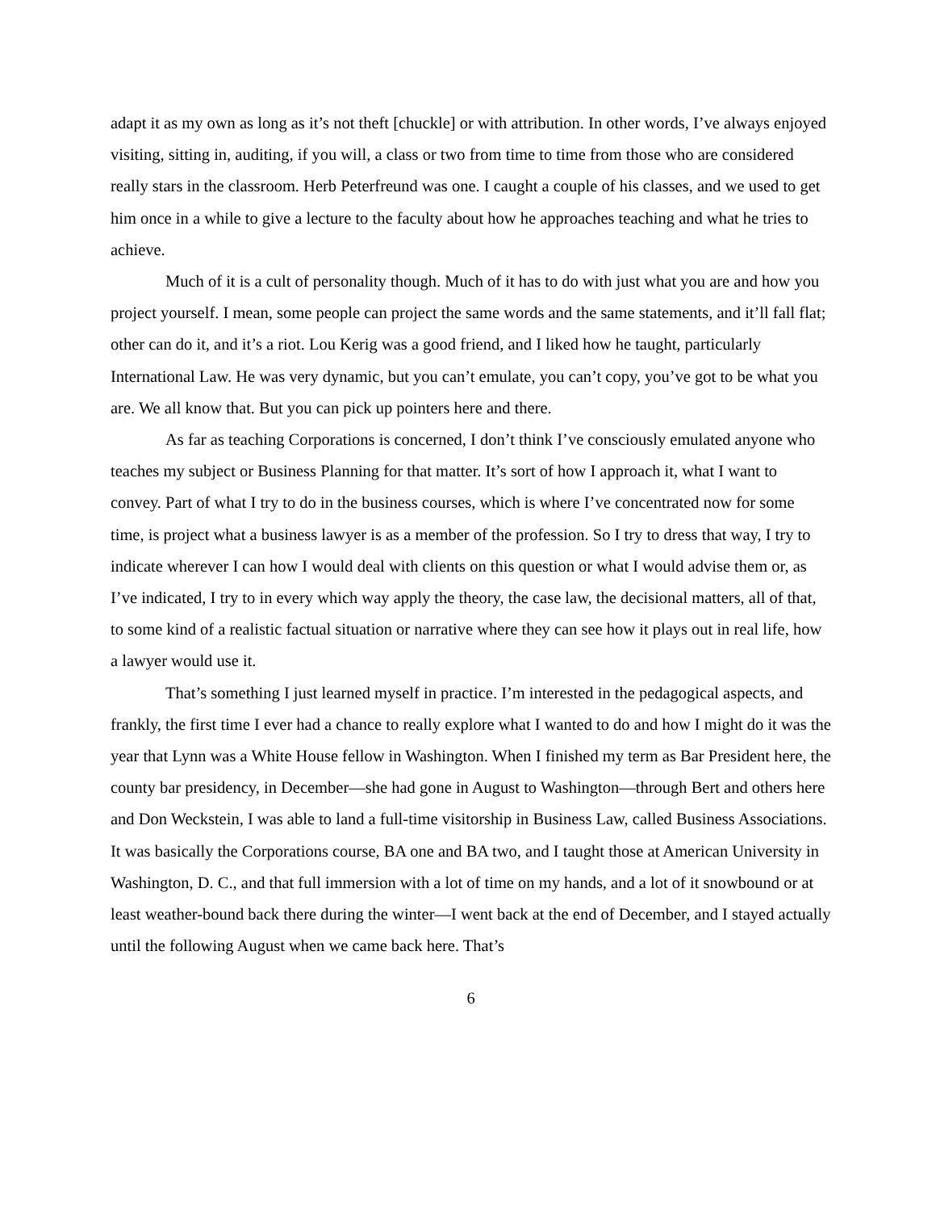adapt it as my own as long as it’s not theft [chuckle] or with attribution. In other words, I’ve always enjoyed visiting, sitting in, auditing, if you will, a class or two from time to time from those who are considered really stars in the classroom. Herb Peterfreund was one. I caught a couple of his classes, and we used to get him once in a while to give a lecture to the faculty about how he approaches teaching and what he tries to achieve.
Much of it is a cult of personality though. Much of it has to do with just what you are and how you project yourself. I mean, some people can project the same words and the same statements, and it’ll fall flat; other can do it, and it’s a riot. Lou Kerig was a good friend, and I liked how he taught, particularly International Law. He was very dynamic, but you can’t emulate, you can’t copy, you’ve got to be what you are. We all know that. But you can pick up pointers here and there.
As far as teaching Corporations is concerned, I don’t think I’ve consciously emulated anyone who teaches my subject or Business Planning for that matter. It’s sort of how I approach it, what I want to convey. Part of what I try to do in the business courses, which is where I’ve concentrated now for some time, is project what a business lawyer is as a member of the profession. So I try to dress that way, I try to indicate wherever I can how I would deal with clients on this question or what I would advise them or, as I’ve indicated, I try to in every which way apply the theory, the case law, the decisional matters, all of that, to some kind of a realistic factual situation or narrative where they can see how it plays out in real life, how a lawyer would use it.
That’s something I just learned myself in practice. I’m interested in the pedagogical aspects, and frankly, the first time I ever had a chance to really explore what I wanted to do and how I might do it was the year that Lynn was a White House fellow in Washington. When I finished my term as Bar President here, the county bar presidency, in December—she had gone in August to Washington—through Bert and others here and Don Weckstein, I was able to land a full-time visitorship in Business Law, called Business Associations. It was basically the Corporations course, BA one and BA two, and I taught those at American University in Washington, D. C., and that full immersion with a lot of time on my hands, and a lot of it snowbound or at least weather-bound back there during the winter—I went back at the end of December, and I stayed actually until the following August when we came back here. That’s
6